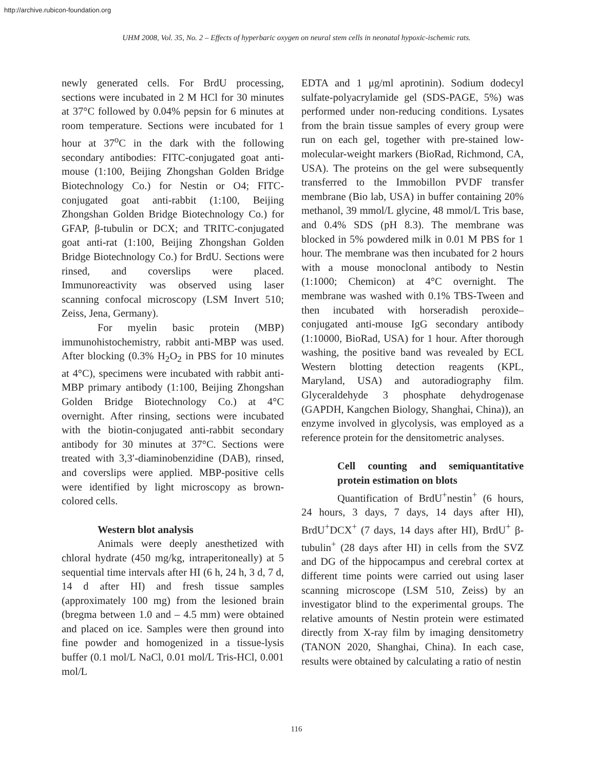http://archive.rubicon-foundation.org
UHM 2008, Vol. 35, No. 2 – Effects of hyperbaric oxygen on neural stem cells in neonatal hypoxic-ischemic rats.
newly generated cells. For BrdU processing, sections were incubated in 2 M HCl for 30 minutes at 37°C followed by 0.04% pepsin for 6 minutes at room temperature. Sections were incubated for 1 hour at 37<sup>o</sup>C in the dark with the following secondary antibodies: FITC-conjugated goat anti-mouse (1:100, Beijing Zhongshan Golden Bridge Biotechnology Co.) for Nestin or O4; FITC-conjugated goat anti-rabbit (1:100, Beijing Zhongshan Golden Bridge Biotechnology Co.) for GFAP, β-tubulin or DCX; and TRITC-conjugated goat anti-rat (1:100, Beijing Zhongshan Golden Bridge Biotechnology Co.) for BrdU. Sections were rinsed, and coverslips were placed. Immunoreactivity was observed using laser scanning confocal microscopy (LSM Invert 510; Zeiss, Jena, Germany).
For myelin basic protein (MBP) immunohistochemistry, rabbit anti-MBP was used. After blocking (0.3% H<sub>2</sub>O<sub>2</sub> in PBS for 10 minutes at 4°C), specimens were incubated with rabbit anti-MBP primary antibody (1:100, Beijing Zhongshan Golden Bridge Biotechnology Co.) at 4°C overnight. After rinsing, sections were incubated with the biotin-conjugated anti-rabbit secondary antibody for 30 minutes at 37°C. Sections were treated with 3,3′-diaminobenzidine (DAB), rinsed, and coverslips were applied. MBP-positive cells were identified by light microscopy as brown-colored cells.
Western blot analysis
Animals were deeply anesthetized with chloral hydrate (450 mg/kg, intraperitoneally) at 5 sequential time intervals after HI (6 h, 24 h, 3 d, 7 d, 14 d after HI) and fresh tissue samples (approximately 100 mg) from the lesioned brain (bregma between 1.0 and – 4.5 mm) were obtained and placed on ice. Samples were then ground into fine powder and homogenized in a tissue-lysis buffer (0.1 mol/L NaCl, 0.01 mol/L Tris-HCl, 0.001 mol/L
EDTA and 1 μg/ml aprotinin). Sodium dodecyl sulfate-polyacrylamide gel (SDS-PAGE, 5%) was performed under non-reducing conditions. Lysates from the brain tissue samples of every group were run on each gel, together with pre-stained low-molecular-weight markers (BioRad, Richmond, CA, USA). The proteins on the gel were subsequently transferred to the Immobillon PVDF transfer membrane (Bio lab, USA) in buffer containing 20% methanol, 39 mmol/L glycine, 48 mmol/L Tris base, and 0.4% SDS (pH 8.3). The membrane was blocked in 5% powdered milk in 0.01 M PBS for 1 hour. The membrane was then incubated for 2 hours with a mouse monoclonal antibody to Nestin (1:1000; Chemicon) at 4°C overnight. The membrane was washed with 0.1% TBS-Tween and then incubated with horseradish peroxide–conjugated anti-mouse IgG secondary antibody (1:10000, BioRad, USA) for 1 hour. After thorough washing, the positive band was revealed by ECL Western blotting detection reagents (KPL, Maryland, USA) and autoradiography film. Glyceraldehyde 3 phosphate dehydrogenase (GAPDH, Kangchen Biology, Shanghai, China)), an enzyme involved in glycolysis, was employed as a reference protein for the densitometric analyses.
Cell counting and semiquantitative protein estimation on blots
Quantification of BrdU<sup>+</sup>nestin<sup>+</sup> (6 hours, 24 hours, 3 days, 7 days, 14 days after HI), BrdU<sup>+</sup>DCX<sup>+</sup> (7 days, 14 days after HI), BrdU<sup>+</sup> β-tubulin<sup>+</sup> (28 days after HI) in cells from the SVZ and DG of the hippocampus and cerebral cortex at different time points were carried out using laser scanning microscope (LSM 510, Zeiss) by an investigator blind to the experimental groups. The relative amounts of Nestin protein were estimated directly from X-ray film by imaging densitometry (TANON 2020, Shanghai, China). In each case, results were obtained by calculating a ratio of nestin
116